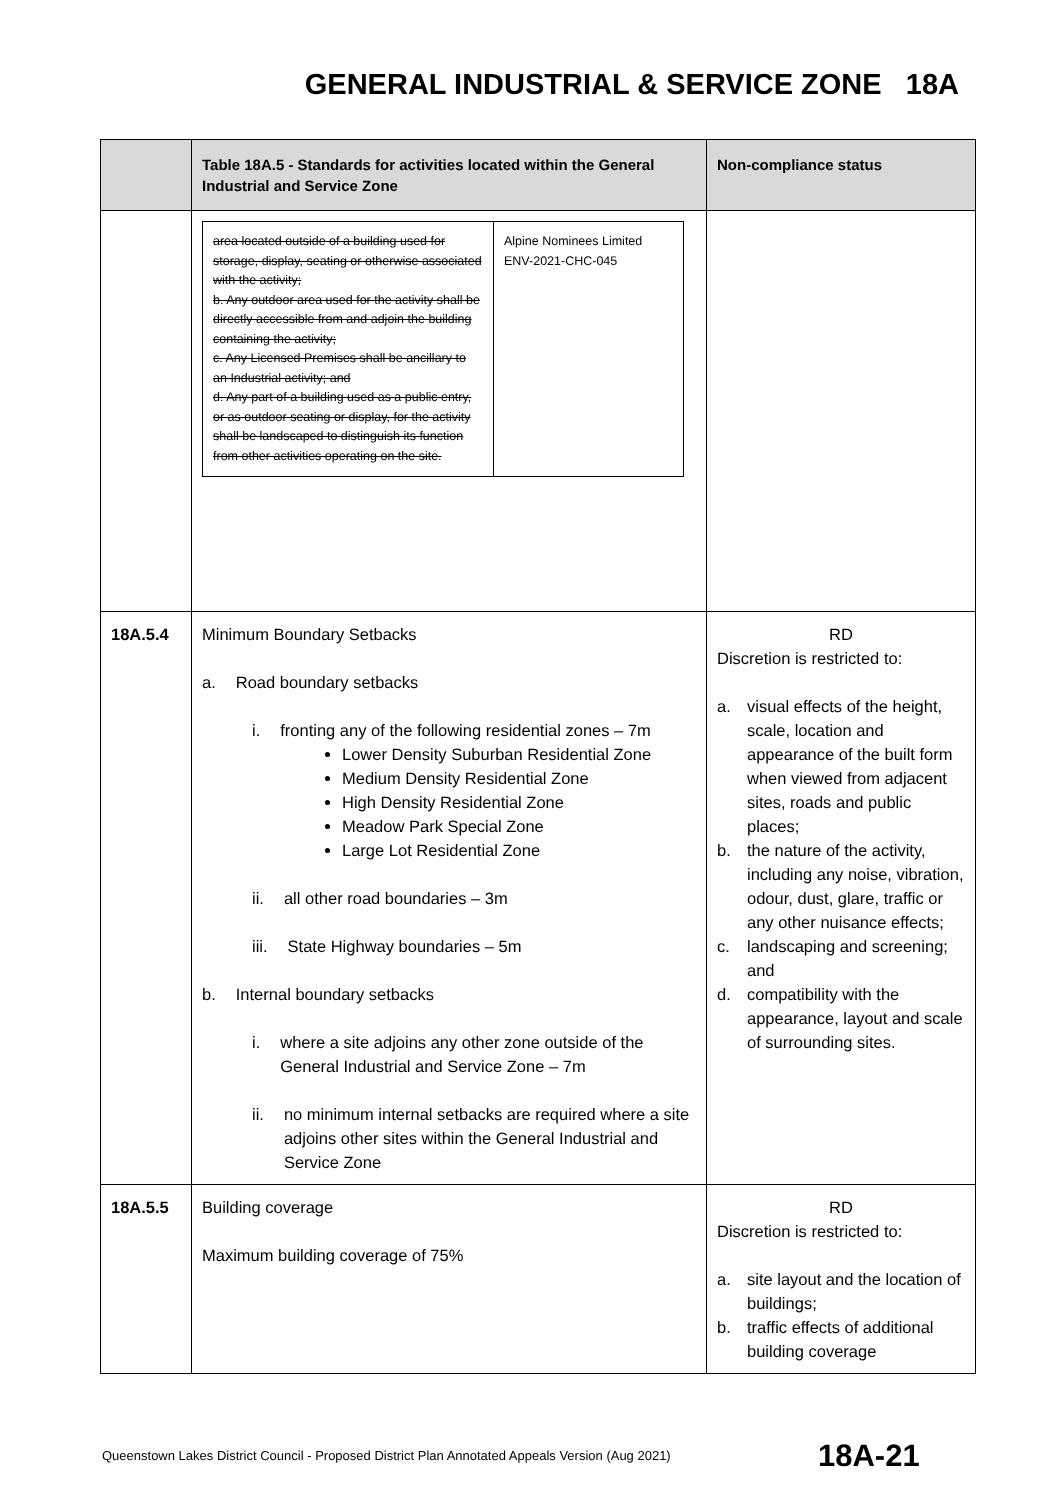GENERAL INDUSTRIAL & SERVICE ZONE 18A
| | Table 18A.5 - Standards for activities located within the General Industrial and Service Zone | Non-compliance status |
| --- | --- | --- |
| | / area located outside of a building used for storage, display, seating or otherwise associated with the activity; b. Any outdoor area used for the activity shall be directly accessible from and adjoin the building containing the activity; c. Any Licensed Premises shall be ancillary to an Industrial activity; and d. Any part of a building used as a public entry, or as outdoor seating or display, for the activity shall be landscaped to distinguish its function from other activities operating on the site. / Alpine Nominees Limited ENV-2021-CHC-045 / | |
| 18A.5.4 | Minimum Boundary Setbacks a. Road boundary setbacks i. fronting any of the following residential zones – 7m Lower Density Suburban Residential Zone Medium Density Residential Zone High Density Residential Zone Meadow Park Special Zone Large Lot Residential Zone ii. all other road boundaries – 3m iii. State Highway boundaries – 5m b. Internal boundary setbacks i. where a site adjoins any other zone outside of the General Industrial and Service Zone – 7m ii. no minimum internal setbacks are required where a site adjoins other sites within the General Industrial and Service Zone | RD Discretion is restricted to: a. visual effects of the height, scale, location and appearance of the built form when viewed from adjacent sites, roads and public places; b. the nature of the activity, including any noise, vibration, odour, dust, glare, traffic or any other nuisance effects; c. landscaping and screening; and d. compatibility with the appearance, layout and scale of surrounding sites. |
| 18A.5.5 | Building coverage Maximum building coverage of 75% | RD Discretion is restricted to: a. site layout and the location of buildings; b. traffic effects of additional building coverage |
Queenstown Lakes District Council - Proposed District Plan Annotated Appeals Version (Aug 2021)
18A-21